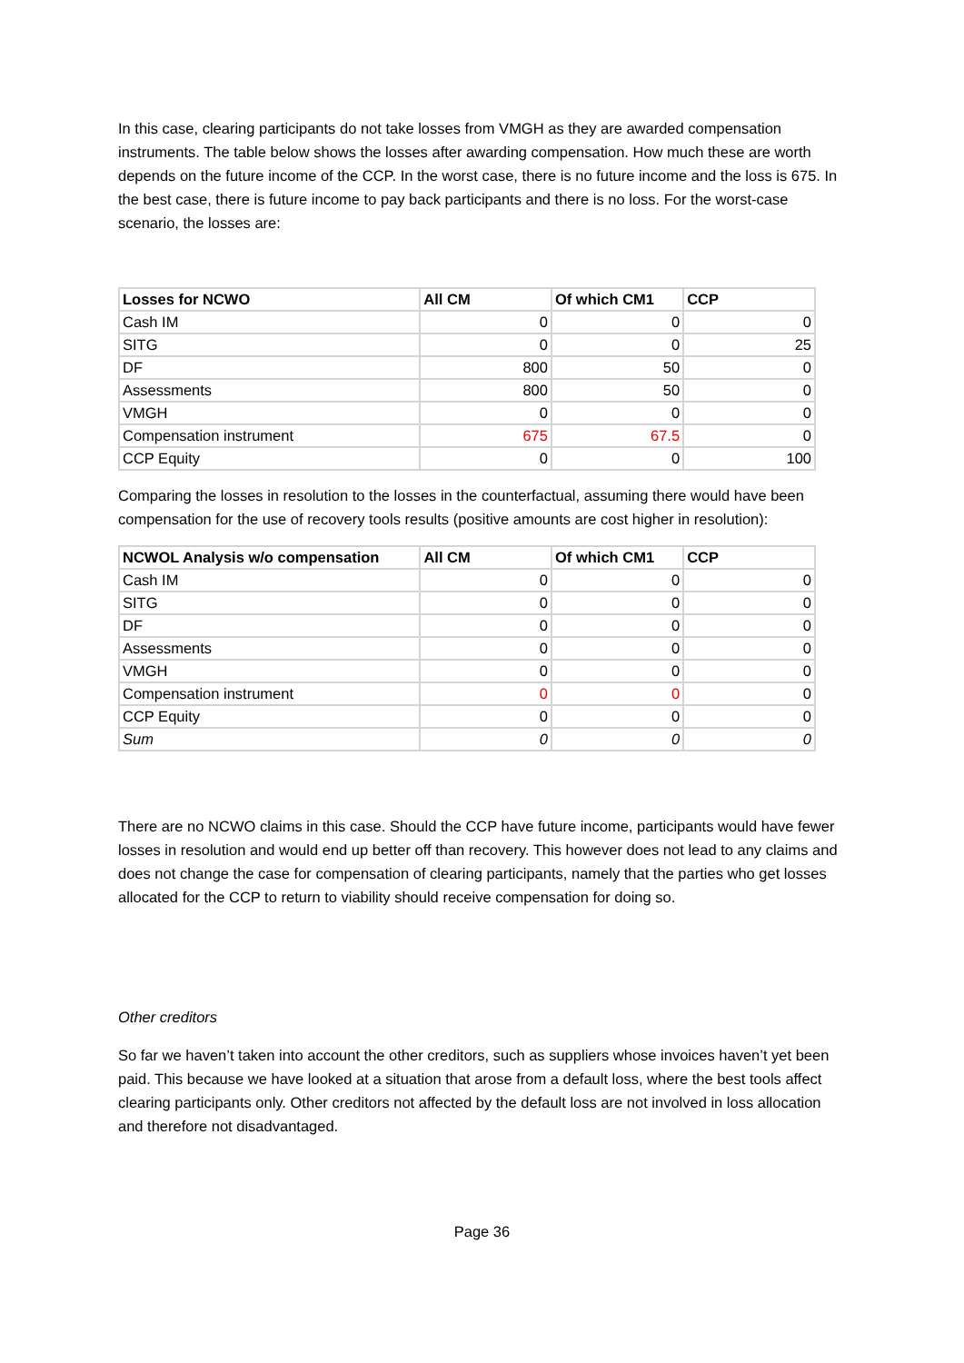In this case, clearing participants do not take losses from VMGH as they are awarded compensation instruments. The table below shows the losses after awarding compensation. How much these are worth depends on the future income of the CCP. In the worst case, there is no future income and the loss is 675. In the best case, there is future income to pay back participants and there is no loss. For the worst-case scenario, the losses are:
| Losses for NCWO | All CM | Of which CM1 | CCP |
| --- | --- | --- | --- |
| Cash IM | 0 | 0 | 0 |
| SITG | 0 | 0 | 25 |
| DF | 800 | 50 | 0 |
| Assessments | 800 | 50 | 0 |
| VMGH | 0 | 0 | 0 |
| Compensation instrument | 675 | 67.5 | 0 |
| CCP Equity | 0 | 0 | 100 |
Comparing the losses in resolution to the losses in the counterfactual, assuming there would have been compensation for the use of recovery tools results (positive amounts are cost higher in resolution):
| NCWOL Analysis w/o compensation | All CM | Of which CM1 | CCP |
| --- | --- | --- | --- |
| Cash IM | 0 | 0 | 0 |
| SITG | 0 | 0 | 0 |
| DF | 0 | 0 | 0 |
| Assessments | 0 | 0 | 0 |
| VMGH | 0 | 0 | 0 |
| Compensation instrument | 0 | 0 | 0 |
| CCP Equity | 0 | 0 | 0 |
| Sum | 0 | 0 | 0 |
There are no NCWO claims in this case. Should the CCP have future income, participants would have fewer losses in resolution and would end up better off than recovery. This however does not lead to any claims and does not change the case for compensation of clearing participants, namely that the parties who get losses allocated for the CCP to return to viability should receive compensation for doing so.
Other creditors
So far we haven’t taken into account the other creditors, such as suppliers whose invoices haven’t yet been paid. This because we have looked at a situation that arose from a default loss, where the best tools affect clearing participants only. Other creditors not affected by the default loss are not involved in loss allocation and therefore not disadvantaged.
Page 36